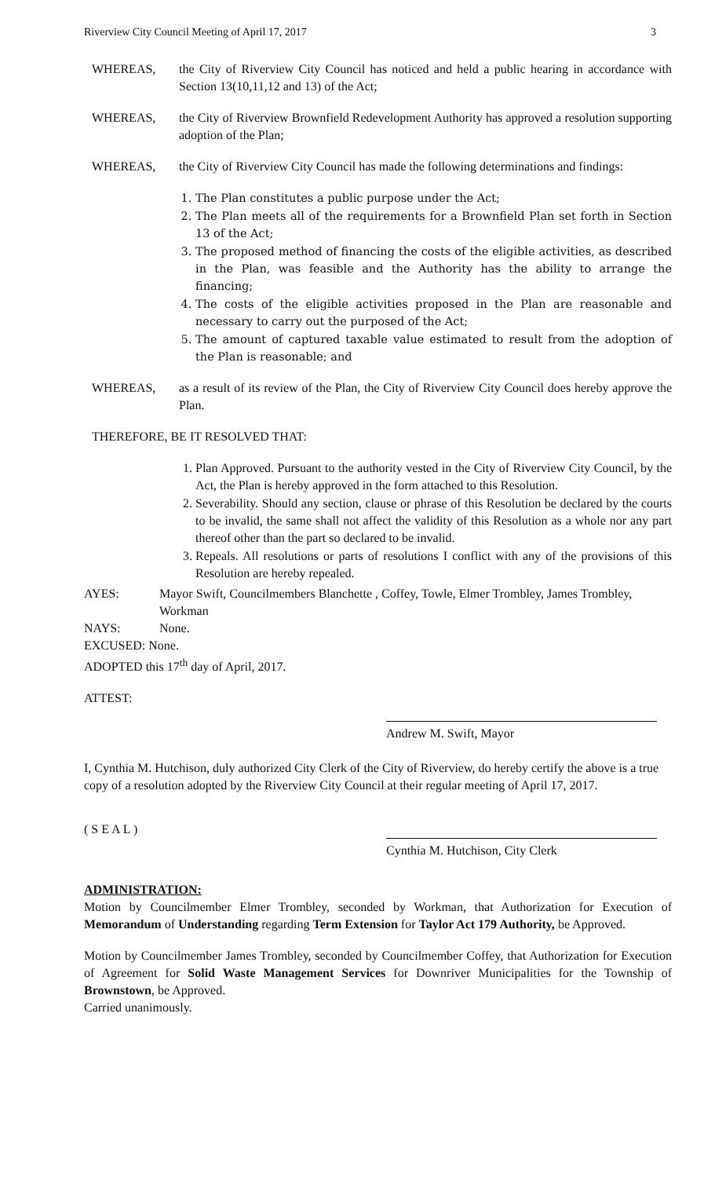Riverview City Council Meeting of April 17, 2017 3
WHEREAS, the City of Riverview City Council has noticed and held a public hearing in accordance with Section 13(10,11,12 and 13) of the Act;
WHEREAS, the City of Riverview Brownfield Redevelopment Authority has approved a resolution supporting adoption of the Plan;
WHEREAS, the City of Riverview City Council has made the following determinations and findings:
1. The Plan constitutes a public purpose under the Act;
2. The Plan meets all of the requirements for a Brownfield Plan set forth in Section 13 of the Act;
3. The proposed method of financing the costs of the eligible activities, as described in the Plan, was feasible and the Authority has the ability to arrange the financing;
4. The costs of the eligible activities proposed in the Plan are reasonable and necessary to carry out the purposed of the Act;
5. The amount of captured taxable value estimated to result from the adoption of the Plan is reasonable; and
WHEREAS, as a result of its review of the Plan, the City of Riverview City Council does hereby approve the Plan.
THEREFORE, BE IT RESOLVED THAT:
1. Plan Approved. Pursuant to the authority vested in the City of Riverview City Council, by the Act, the Plan is hereby approved in the form attached to this Resolution.
2. Severability. Should any section, clause or phrase of this Resolution be declared by the courts to be invalid, the same shall not affect the validity of this Resolution as a whole nor any part thereof other than the part so declared to be invalid.
3. Repeals. All resolutions or parts of resolutions I conflict with any of the provisions of this Resolution are hereby repealed.
AYES: Mayor Swift, Councilmembers Blanchette , Coffey, Towle, Elmer Trombley, James Trombley, Workman
NAYS: None.
EXCUSED: None.
ADOPTED this 17<sup>th</sup> day of April, 2017.
ATTEST:
Andrew M. Swift, Mayor
I, Cynthia M. Hutchison, duly authorized City Clerk of the City of Riverview, do hereby certify the above is a true copy of a resolution adopted by the Riverview City Council at their regular meeting of April 17, 2017.
( S E A L )
Cynthia M. Hutchison, City Clerk
ADMINISTRATION:
Motion by Councilmember Elmer Trombley, seconded by Workman, that Authorization for Execution of Memorandum of Understanding regarding Term Extension for Taylor Act 179 Authority, be Approved.
Motion by Councilmember James Trombley, seconded by Councilmember Coffey, that Authorization for Execution of Agreement for Solid Waste Management Services for Downriver Municipalities for the Township of Brownstown, be Approved.
Carried unanimously.